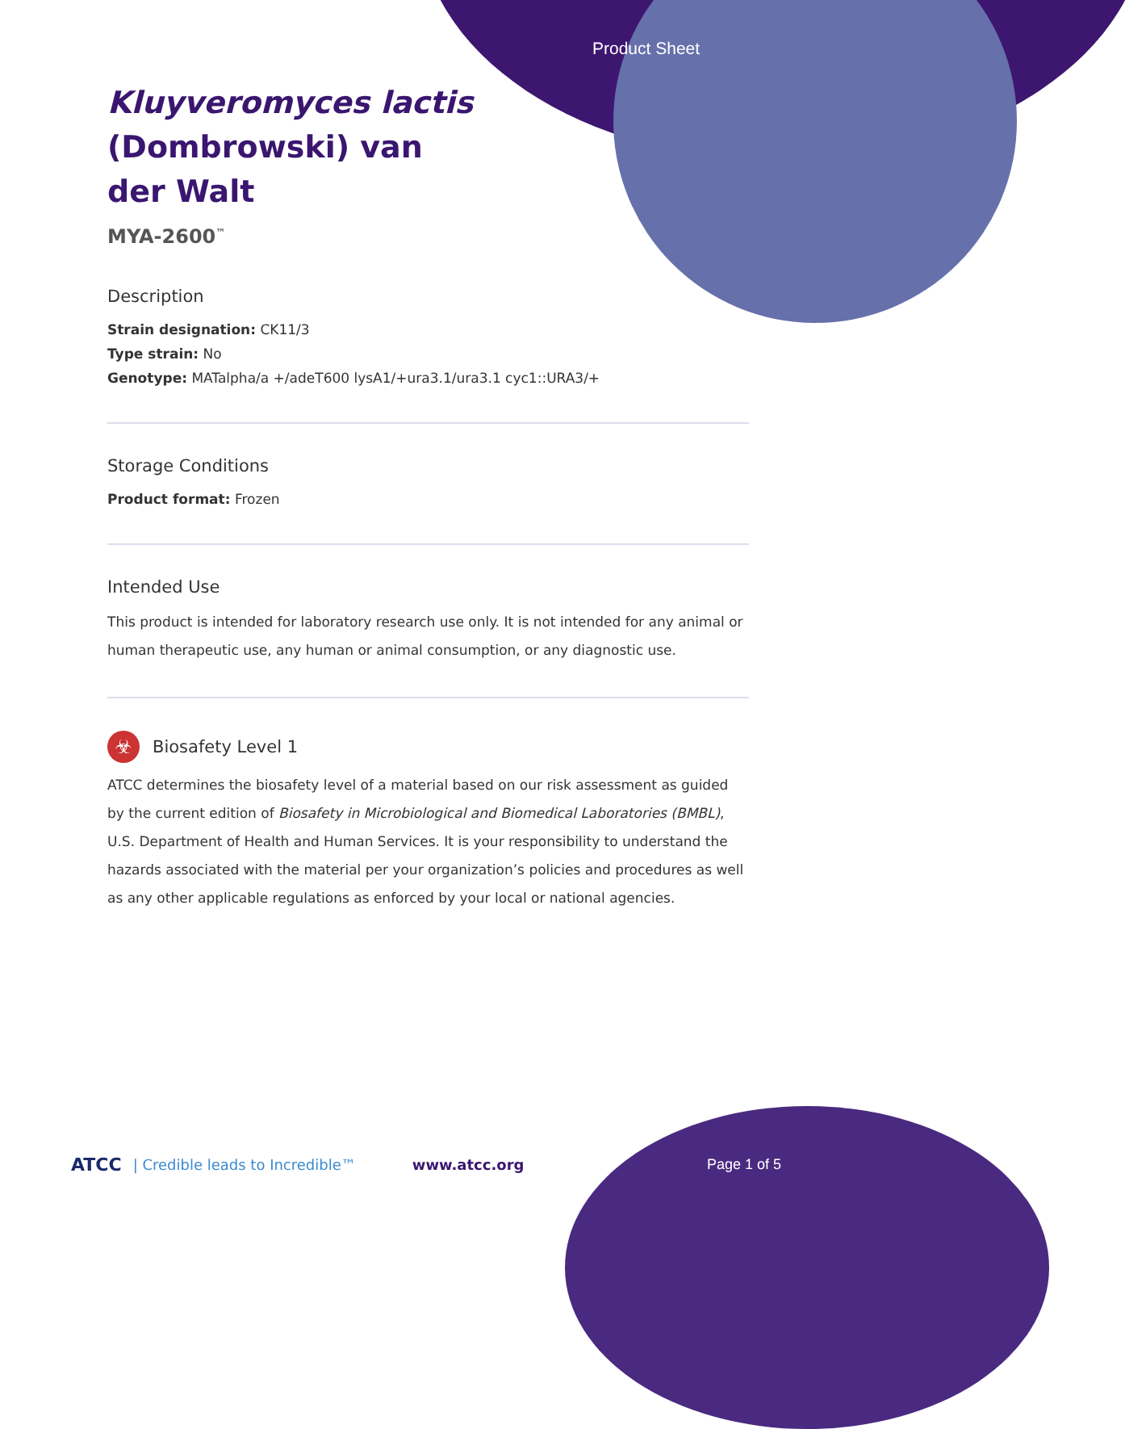Product Sheet
Kluyveromyces lactis
(Dombrowski) van
der Walt
MYA-2600<sup>™</sup>
Description
Strain designation: CK11/3
Type strain: No
Genotype: MATalpha/a +/adeT600 lysA1/+ura3.1/ura3.1 cyc1::URA3/+
Storage Conditions
Product format: Frozen
Intended Use
This product is intended for laboratory research use only. It is not intended for any animal or human therapeutic use, any human or animal consumption, or any diagnostic use.
☣
Biosafety Level 1
ATCC determines the biosafety level of a material based on our risk assessment as guided by the current edition of Biosafety in Microbiological and Biomedical Laboratories (BMBL), U.S. Department of Health and Human Services. It is your responsibility to understand the hazards associated with the material per your organization’s policies and procedures as well as any other applicable regulations as enforced by your local or national agencies.
ATCC | Credible leads to Incredible™ www.atcc.org Page 1 of 5